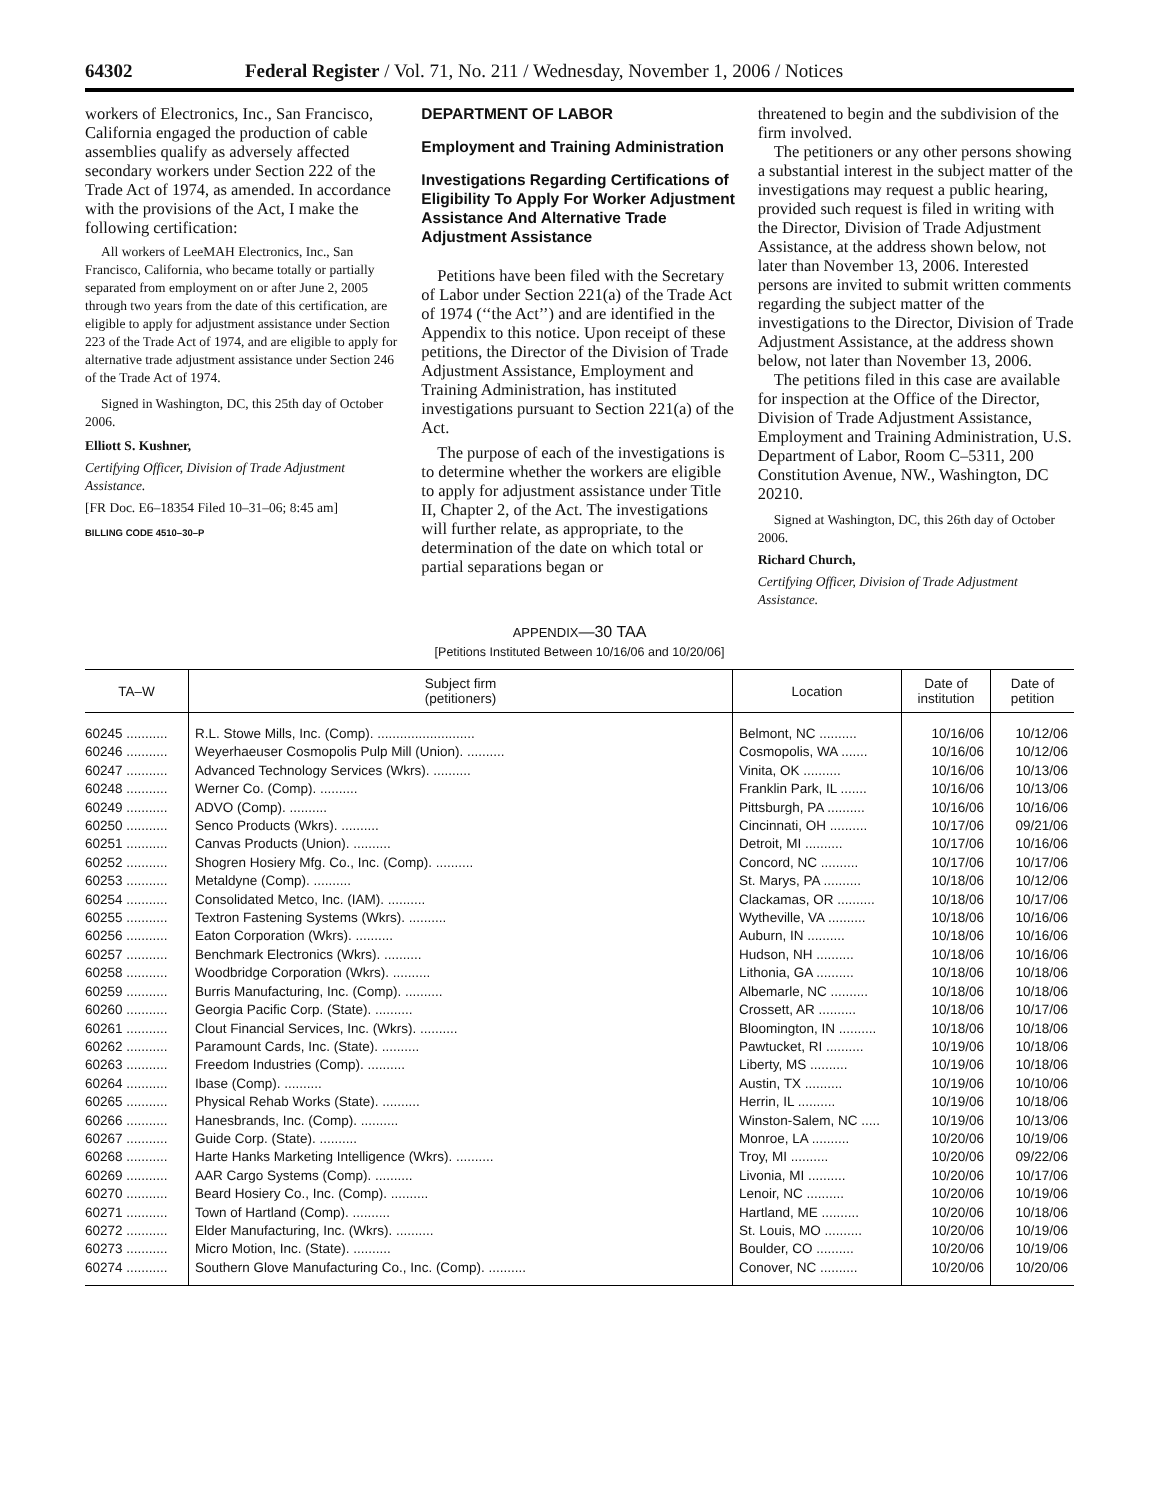64302 Federal Register / Vol. 71, No. 211 / Wednesday, November 1, 2006 / Notices
workers of Electronics, Inc., San Francisco, California engaged the production of cable assemblies qualify as adversely affected secondary workers under Section 222 of the Trade Act of 1974, as amended. In accordance with the provisions of the Act, I make the following certification:
All workers of LeeMAH Electronics, Inc., San Francisco, California, who became totally or partially separated from employment on or after June 2, 2005 through two years from the date of this certification, are eligible to apply for adjustment assistance under Section 223 of the Trade Act of 1974, and are eligible to apply for alternative trade adjustment assistance under Section 246 of the Trade Act of 1974.
Signed in Washington, DC, this 25th day of October 2006.
Elliott S. Kushner,
Certifying Officer, Division of Trade Adjustment Assistance.
[FR Doc. E6–18354 Filed 10–31–06; 8:45 am]
BILLING CODE 4510–30–P
DEPARTMENT OF LABOR
Employment and Training Administration
Investigations Regarding Certifications of Eligibility To Apply For Worker Adjustment Assistance And Alternative Trade Adjustment Assistance
Petitions have been filed with the Secretary of Labor under Section 221(a) of the Trade Act of 1974 (‘‘the Act’’) and are identified in the Appendix to this notice. Upon receipt of these petitions, the Director of the Division of Trade Adjustment Assistance, Employment and Training Administration, has instituted investigations pursuant to Section 221(a) of the Act.
The purpose of each of the investigations is to determine whether the workers are eligible to apply for adjustment assistance under Title II, Chapter 2, of the Act. The investigations will further relate, as appropriate, to the determination of the date on which total or partial separations began or
threatened to begin and the subdivision of the firm involved.
The petitioners or any other persons showing a substantial interest in the subject matter of the investigations may request a public hearing, provided such request is filed in writing with the Director, Division of Trade Adjustment Assistance, at the address shown below, not later than November 13, 2006. Interested persons are invited to submit written comments regarding the subject matter of the investigations to the Director, Division of Trade Adjustment Assistance, at the address shown below, not later than November 13, 2006.
The petitions filed in this case are available for inspection at the Office of the Director, Division of Trade Adjustment Assistance, Employment and Training Administration, U.S. Department of Labor, Room C–5311, 200 Constitution Avenue, NW., Washington, DC 20210.
Signed at Washington, DC, this 26th day of October 2006.
Richard Church,
Certifying Officer, Division of Trade Adjustment Assistance.
APPENDIX—30 TAA
[Petitions Instituted Between 10/16/06 and 10/20/06]
| TA–W | Subject firm (petitioners) | Location | Date of institution | Date of petition |
| --- | --- | --- | --- | --- |
| 60245 ........... | R.L. Stowe Mills, Inc. (Comp). .......................... | Belmont, NC .......... | 10/16/06 | 10/12/06 |
| 60246 ........... | Weyerhaeuser Cosmopolis Pulp Mill (Union). .......... | Cosmopolis, WA ....... | 10/16/06 | 10/12/06 |
| 60247 ........... | Advanced Technology Services (Wkrs). .......... | Vinita, OK .......... | 10/16/06 | 10/13/06 |
| 60248 ........... | Werner Co. (Comp). .......... | Franklin Park, IL ....... | 10/16/06 | 10/13/06 |
| 60249 ........... | ADVO (Comp). .......... | Pittsburgh, PA .......... | 10/16/06 | 10/16/06 |
| 60250 ........... | Senco Products (Wkrs). .......... | Cincinnati, OH .......... | 10/17/06 | 09/21/06 |
| 60251 ........... | Canvas Products (Union). .......... | Detroit, MI .......... | 10/17/06 | 10/16/06 |
| 60252 ........... | Shogren Hosiery Mfg. Co., Inc. (Comp). .......... | Concord, NC .......... | 10/17/06 | 10/17/06 |
| 60253 ........... | Metaldyne (Comp). .......... | St. Marys, PA .......... | 10/18/06 | 10/12/06 |
| 60254 ........... | Consolidated Metco, Inc. (IAM). .......... | Clackamas, OR .......... | 10/18/06 | 10/17/06 |
| 60255 ........... | Textron Fastening Systems (Wkrs). .......... | Wytheville, VA .......... | 10/18/06 | 10/16/06 |
| 60256 ........... | Eaton Corporation (Wkrs). .......... | Auburn, IN .......... | 10/18/06 | 10/16/06 |
| 60257 ........... | Benchmark Electronics (Wkrs). .......... | Hudson, NH .......... | 10/18/06 | 10/16/06 |
| 60258 ........... | Woodbridge Corporation (Wkrs). .......... | Lithonia, GA .......... | 10/18/06 | 10/18/06 |
| 60259 ........... | Burris Manufacturing, Inc. (Comp). .......... | Albemarle, NC .......... | 10/18/06 | 10/18/06 |
| 60260 ........... | Georgia Pacific Corp. (State). .......... | Crossett, AR .......... | 10/18/06 | 10/17/06 |
| 60261 ........... | Clout Financial Services, Inc. (Wkrs). .......... | Bloomington, IN .......... | 10/18/06 | 10/18/06 |
| 60262 ........... | Paramount Cards, Inc. (State). .......... | Pawtucket, RI .......... | 10/19/06 | 10/18/06 |
| 60263 ........... | Freedom Industries (Comp). .......... | Liberty, MS .......... | 10/19/06 | 10/18/06 |
| 60264 ........... | Ibase (Comp). .......... | Austin, TX .......... | 10/19/06 | 10/10/06 |
| 60265 ........... | Physical Rehab Works (State). .......... | Herrin, IL .......... | 10/19/06 | 10/18/06 |
| 60266 ........... | Hanesbrands, Inc. (Comp). .......... | Winston-Salem, NC ..... | 10/19/06 | 10/13/06 |
| 60267 ........... | Guide Corp. (State). .......... | Monroe, LA .......... | 10/20/06 | 10/19/06 |
| 60268 ........... | Harte Hanks Marketing Intelligence (Wkrs). .......... | Troy, MI .......... | 10/20/06 | 09/22/06 |
| 60269 ........... | AAR Cargo Systems (Comp). .......... | Livonia, MI .......... | 10/20/06 | 10/17/06 |
| 60270 ........... | Beard Hosiery Co., Inc. (Comp). .......... | Lenoir, NC .......... | 10/20/06 | 10/19/06 |
| 60271 ........... | Town of Hartland (Comp). .......... | Hartland, ME .......... | 10/20/06 | 10/18/06 |
| 60272 ........... | Elder Manufacturing, Inc. (Wkrs). .......... | St. Louis, MO .......... | 10/20/06 | 10/19/06 |
| 60273 ........... | Micro Motion, Inc. (State). .......... | Boulder, CO .......... | 10/20/06 | 10/19/06 |
| 60274 ........... | Southern Glove Manufacturing Co., Inc. (Comp). .......... | Conover, NC .......... | 10/20/06 | 10/20/06 |